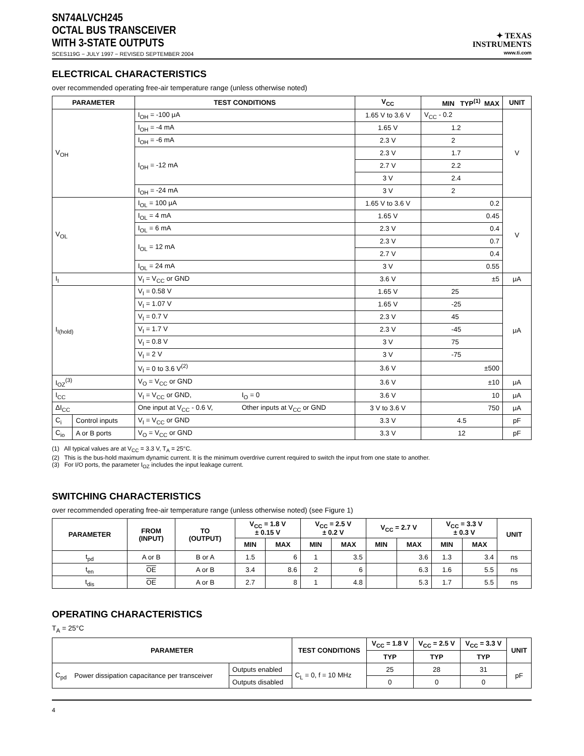SN74ALVCH245
OCTAL BUS TRANSCEIVER
WITH 3-STATE OUTPUTS
SCES119G − JULY 1997 − REVISED SEPTEMBER 2004
✦ TEXAS
INSTRUMENTS
www.ti.com
ELECTRICAL CHARACTERISTICS
over recommended operating free-air temperature range (unless otherwise noted)
| PARAMETER | | TEST CONDITIONS | | V<sub>CC</sub> | MIN TYP<sup>(1)</sup> MAX | UNIT |
| --- | --- | --- | --- | --- | --- | --- |
| V<sub>OH</sub> | | I<sub>OH</sub> = -100 μA | | 1.65 V to 3.6 V | V<sub>CC</sub> - 0.2 | V |
| | | I<sub>OH</sub> = -4 mA | | 1.65 V | 1.2 | |
| | | I<sub>OH</sub> = -6 mA | | 2.3 V | 2 | |
| | | I<sub>OH</sub> = -12 mA | | 2.3 V | 1.7 | |
| | | | | 2.7 V | 2.2 | |
| | | | | 3 V | 2.4 | |
| | | I<sub>OH</sub> = -24 mA | | 3 V | 2 | |
| V<sub>OL</sub> | | I<sub>OL</sub> = 100 μA | | 1.65 V to 3.6 V | 0.2 | V |
| | | I<sub>OL</sub> = 4 mA | | 1.65 V | 0.45 | |
| | | I<sub>OL</sub> = 6 mA | | 2.3 V | 0.4 | |
| | | I<sub>OL</sub> = 12 mA | | 2.3 V | 0.7 | |
| | | | | 2.7 V | 0.4 | |
| | | I<sub>OL</sub> = 24 mA | | 3 V | 0.55 | |
| I<sub>I</sub> | | V<sub>I</sub> = V<sub>CC</sub> or GND | | 3.6 V | ±5 | μA |
| I<sub>I(hold)</sub> | | V<sub>I</sub> = 0.58 V | | 1.65 V | 25 | μA |
| | | V<sub>I</sub> = 1.07 V | | 1.65 V | -25 | |
| | | V<sub>I</sub> = 0.7 V | | 2.3 V | 45 | |
| | | V<sub>I</sub> = 1.7 V | | 2.3 V | -45 | |
| | | V<sub>I</sub> = 0.8 V | | 3 V | 75 | |
| | | V<sub>I</sub> = 2 V | | 3 V | -75 | |
| | | V<sub>I</sub> = 0 to 3.6 V<sup>(2)</sup> | | 3.6 V | ±500 | |
| I<sub>OZ</sub><sup>(3)</sup> | | V<sub>O</sub> = V<sub>CC</sub> or GND | | 3.6 V | ±10 | μA |
| I<sub>CC</sub> | | V<sub>I</sub> = V<sub>CC</sub> or GND, | I<sub>O</sub> = 0 | 3.6 V | 10 | μA |
| ΔI<sub>CC</sub> | | One input at V<sub>CC</sub> - 0.6 V, | Other inputs at V<sub>CC</sub> or GND | 3 V to 3.6 V | 750 | μA |
| C<sub>i</sub> | Control inputs | V<sub>I</sub> = V<sub>CC</sub> or GND | | 3.3 V | 4.5 | pF |
| C<sub>io</sub> | A or B ports | V<sub>O</sub> = V<sub>CC</sub> or GND | | 3.3 V | 12 | pF |
(1) All typical values are at V<sub>CC</sub> = 3.3 V, T<sub>A</sub> = 25°C.
(2) This is the bus-hold maximum dynamic current. It is the minimum overdrive current required to switch the input from one state to another.
(3) For I/O ports, the parameter I<sub>OZ</sub> includes the input leakage current.
SWITCHING CHARACTERISTICS
over recommended operating free-air temperature range (unless otherwise noted) (see Figure 1)
| PARAMETER | FROM (INPUT) | TO (OUTPUT) | V<sub>CC</sub> = 1.8 V ± 0.15 V | | V<sub>CC</sub> = 2.5 V ± 0.2 V | | V<sub>CC</sub> = 2.7 V | | V<sub>CC</sub> = 3.3 V ± 0.3 V | | UNIT |
| --- | --- | --- | --- | --- | --- | --- | --- | --- | --- | --- | --- |
| | | | MIN | MAX | MIN | MAX | MIN | MAX | MIN | MAX | |
| t<sub>pd</sub> | A or B | B or A | 1.5 | 6 | 1 | 3.5 | | 3.6 | 1.3 | 3.4 | ns |
| t<sub>en</sub> | OE | A or B | 3.4 | 8.6 | 2 | 6 | | 6.3 | 1.6 | 5.5 | ns |
| t<sub>dis</sub> | OE | A or B | 2.7 | 8 | 1 | 4.8 | | 5.3 | 1.7 | 5.5 | ns |
OPERATING CHARACTERISTICS
T<sub>A</sub> = 25°C
| PARAMETER | | | TEST CONDITIONS | V<sub>CC</sub> = 1.8 V | V<sub>CC</sub> = 2.5 V | V<sub>CC</sub> = 3.3 V | UNIT |
| --- | --- | --- | --- | --- | --- | --- | --- |
| | | | | TYP | TYP | TYP | |
| C<sub>pd</sub> | Power dissipation capacitance per transceiver | Outputs enabled | C<sub>L</sub> = 0, f = 10 MHz | 25 | 28 | 31 | pF |
| | | Outputs disabled | | 0 | 0 | 0 | |
4